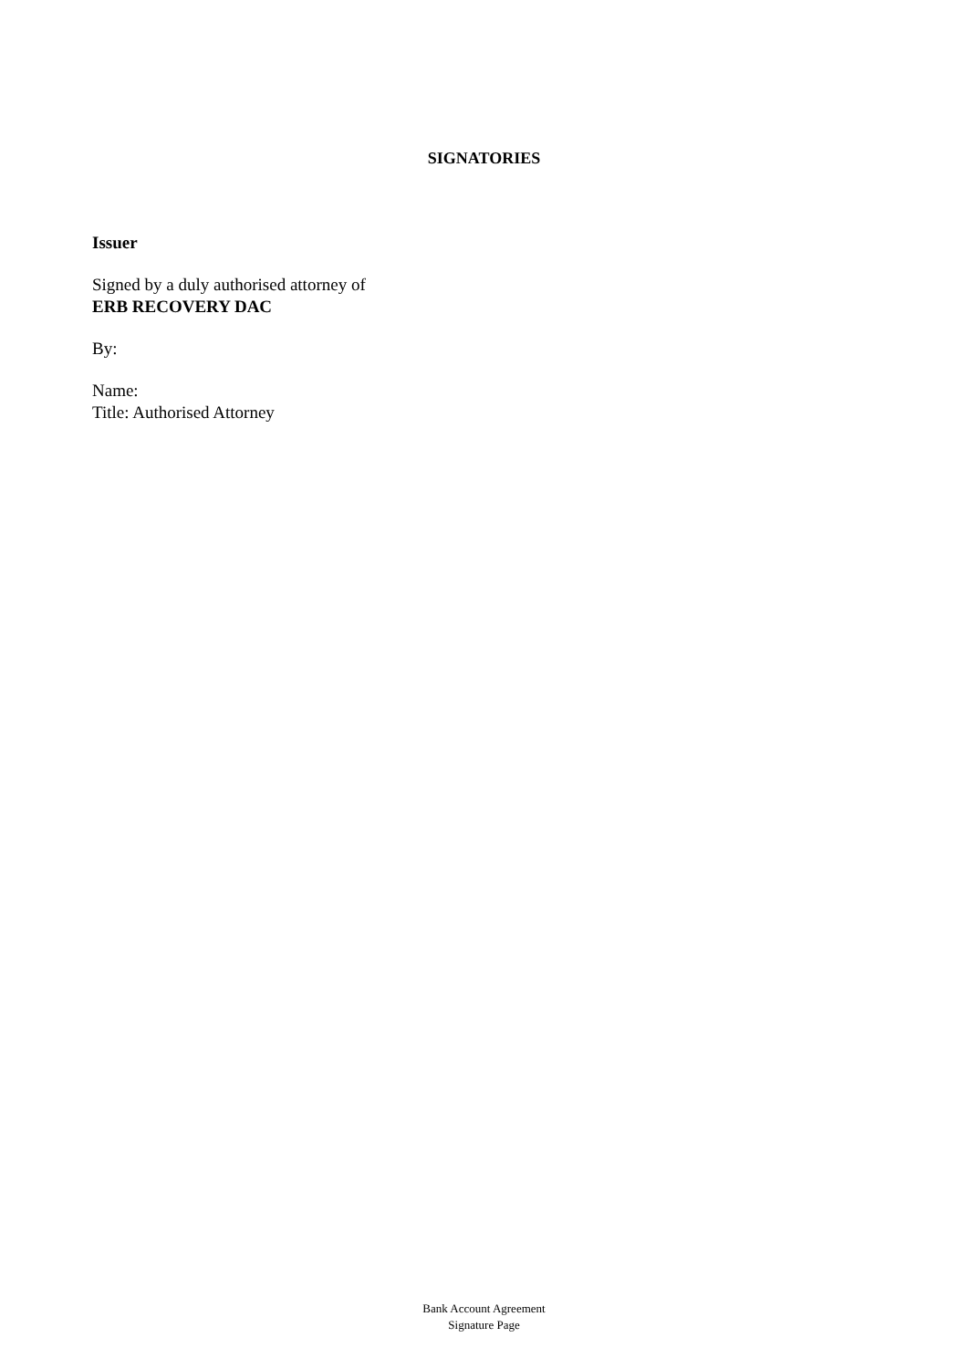SIGNATORIES
Issuer
Signed by a duly authorised attorney of
ERB RECOVERY DAC
By:
Name:
Title: Authorised Attorney
Bank Account Agreement
Signature Page